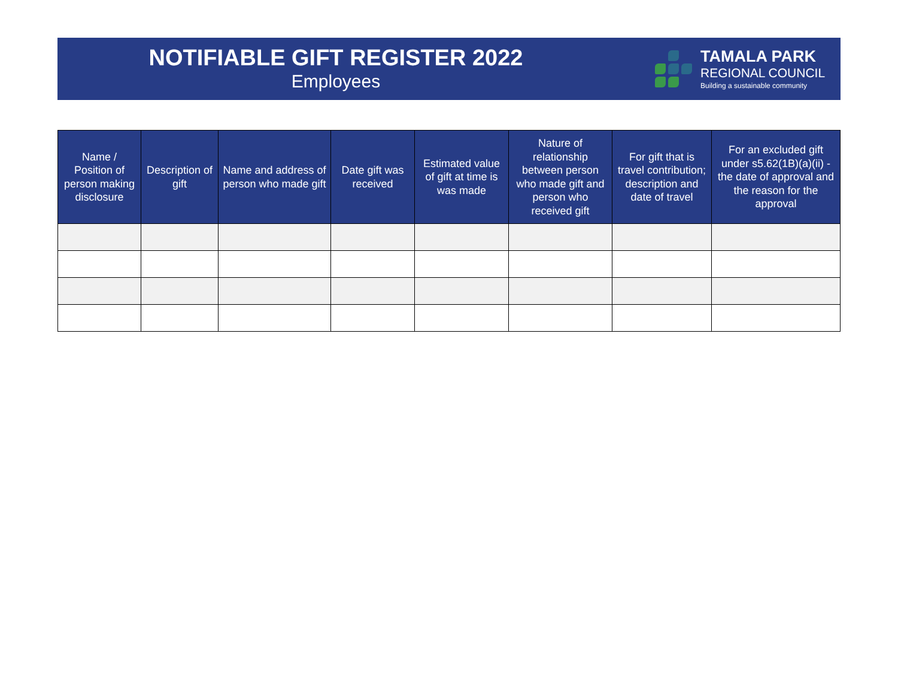NOTIFIABLE GIFT REGISTER 2022
Employees
TAMALA PARK
REGIONAL COUNCIL
Building a sustainable community
| Name / Position of person making disclosure | Description of gift | Name and address of person who made gift | Date gift was received | Estimated value of gift at time is was made | Nature of relationship between person who made gift and person who received gift | For gift that is travel contribution; description and date of travel | For an excluded gift under s5.62(1B)(a)(ii) - the date of approval and the reason for the approval |
| --- | --- | --- | --- | --- | --- | --- | --- |